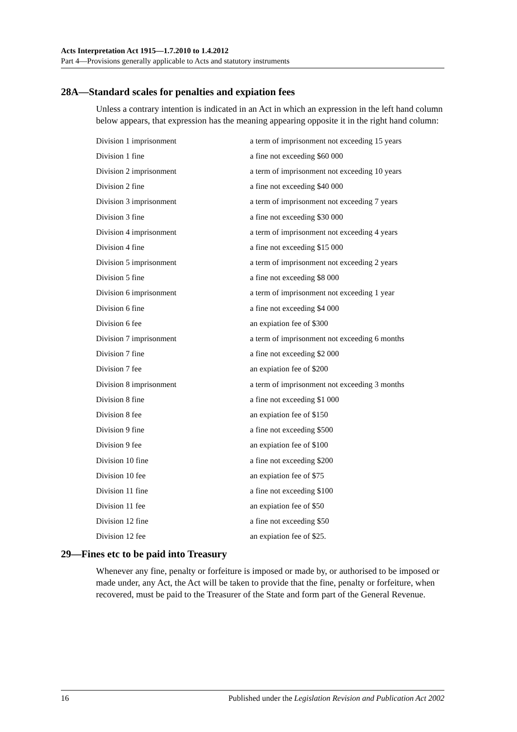Acts Interpretation Act 1915—1.7.2010 to 1.4.2012
Part 4—Provisions generally applicable to Acts and statutory instruments
28A—Standard scales for penalties and expiation fees
Unless a contrary intention is indicated in an Act in which an expression in the left hand column below appears, that expression has the meaning appearing opposite it in the right hand column:
| Division 1 imprisonment | a term of imprisonment not exceeding 15 years |
| Division 1 fine | a fine not exceeding $60 000 |
| Division 2 imprisonment | a term of imprisonment not exceeding 10 years |
| Division 2 fine | a fine not exceeding $40 000 |
| Division 3 imprisonment | a term of imprisonment not exceeding 7 years |
| Division 3 fine | a fine not exceeding $30 000 |
| Division 4 imprisonment | a term of imprisonment not exceeding 4 years |
| Division 4 fine | a fine not exceeding $15 000 |
| Division 5 imprisonment | a term of imprisonment not exceeding 2 years |
| Division 5 fine | a fine not exceeding $8 000 |
| Division 6 imprisonment | a term of imprisonment not exceeding 1 year |
| Division 6 fine | a fine not exceeding $4 000 |
| Division 6 fee | an expiation fee of $300 |
| Division 7 imprisonment | a term of imprisonment not exceeding 6 months |
| Division 7 fine | a fine not exceeding $2 000 |
| Division 7 fee | an expiation fee of $200 |
| Division 8 imprisonment | a term of imprisonment not exceeding 3 months |
| Division 8 fine | a fine not exceeding $1 000 |
| Division 8 fee | an expiation fee of $150 |
| Division 9 fine | a fine not exceeding $500 |
| Division 9 fee | an expiation fee of $100 |
| Division 10 fine | a fine not exceeding $200 |
| Division 10 fee | an expiation fee of $75 |
| Division 11 fine | a fine not exceeding $100 |
| Division 11 fee | an expiation fee of $50 |
| Division 12 fine | a fine not exceeding $50 |
| Division 12 fee | an expiation fee of $25. |
29—Fines etc to be paid into Treasury
Whenever any fine, penalty or forfeiture is imposed or made by, or authorised to be imposed or made under, any Act, the Act will be taken to provide that the fine, penalty or forfeiture, when recovered, must be paid to the Treasurer of the State and form part of the General Revenue.
16 Published under the Legislation Revision and Publication Act 2002